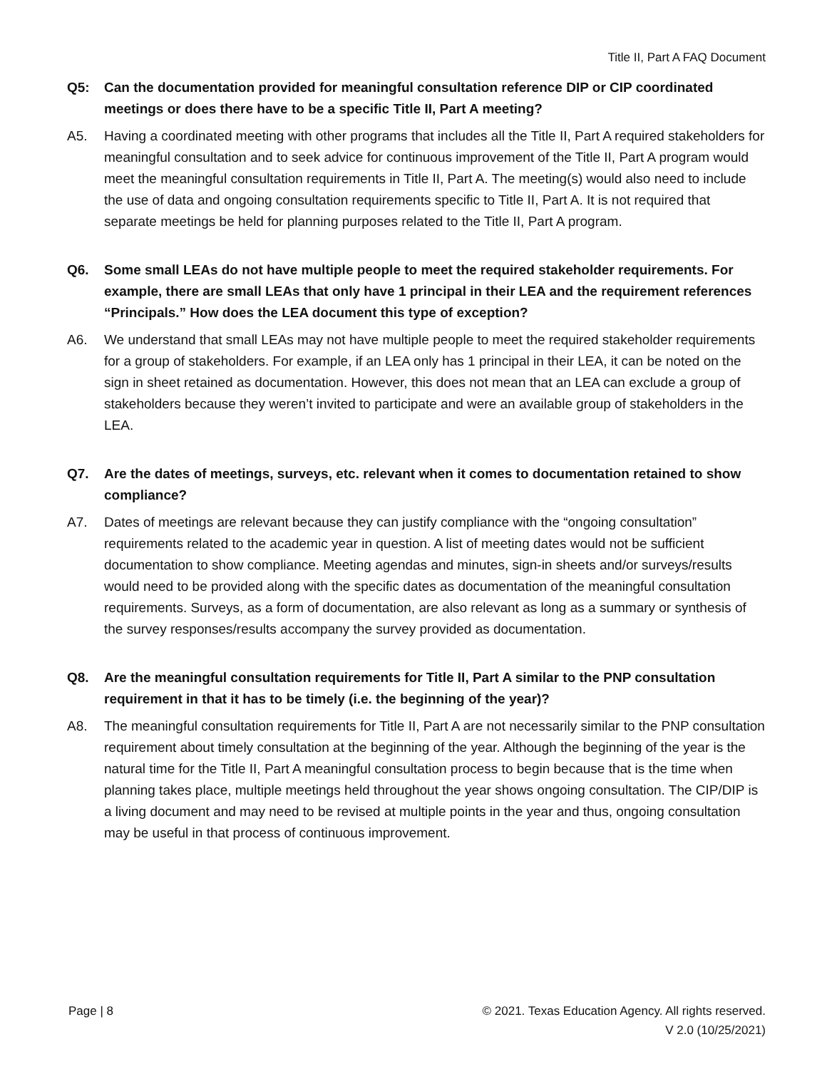Title II, Part A FAQ Document
Q5: Can the documentation provided for meaningful consultation reference DIP or CIP coordinated meetings or does there have to be a specific Title II, Part A meeting?
A5. Having a coordinated meeting with other programs that includes all the Title II, Part A required stakeholders for meaningful consultation and to seek advice for continuous improvement of the Title II, Part A program would meet the meaningful consultation requirements in Title II, Part A. The meeting(s) would also need to include the use of data and ongoing consultation requirements specific to Title II, Part A. It is not required that separate meetings be held for planning purposes related to the Title II, Part A program.
Q6. Some small LEAs do not have multiple people to meet the required stakeholder requirements. For example, there are small LEAs that only have 1 principal in their LEA and the requirement references “Principals.” How does the LEA document this type of exception?
A6. We understand that small LEAs may not have multiple people to meet the required stakeholder requirements for a group of stakeholders. For example, if an LEA only has 1 principal in their LEA, it can be noted on the sign in sheet retained as documentation. However, this does not mean that an LEA can exclude a group of stakeholders because they weren’t invited to participate and were an available group of stakeholders in the LEA.
Q7. Are the dates of meetings, surveys, etc. relevant when it comes to documentation retained to show compliance?
A7. Dates of meetings are relevant because they can justify compliance with the “ongoing consultation” requirements related to the academic year in question. A list of meeting dates would not be sufficient documentation to show compliance. Meeting agendas and minutes, sign-in sheets and/or surveys/results would need to be provided along with the specific dates as documentation of the meaningful consultation requirements. Surveys, as a form of documentation, are also relevant as long as a summary or synthesis of the survey responses/results accompany the survey provided as documentation.
Q8. Are the meaningful consultation requirements for Title II, Part A similar to the PNP consultation requirement in that it has to be timely (i.e. the beginning of the year)?
A8. The meaningful consultation requirements for Title II, Part A are not necessarily similar to the PNP consultation requirement about timely consultation at the beginning of the year. Although the beginning of the year is the natural time for the Title II, Part A meaningful consultation process to begin because that is the time when planning takes place, multiple meetings held throughout the year shows ongoing consultation. The CIP/DIP is a living document and may need to be revised at multiple points in the year and thus, ongoing consultation may be useful in that process of continuous improvement.
Page | 8 © 2021. Texas Education Agency. All rights reserved.
V 2.0 (10/25/2021)